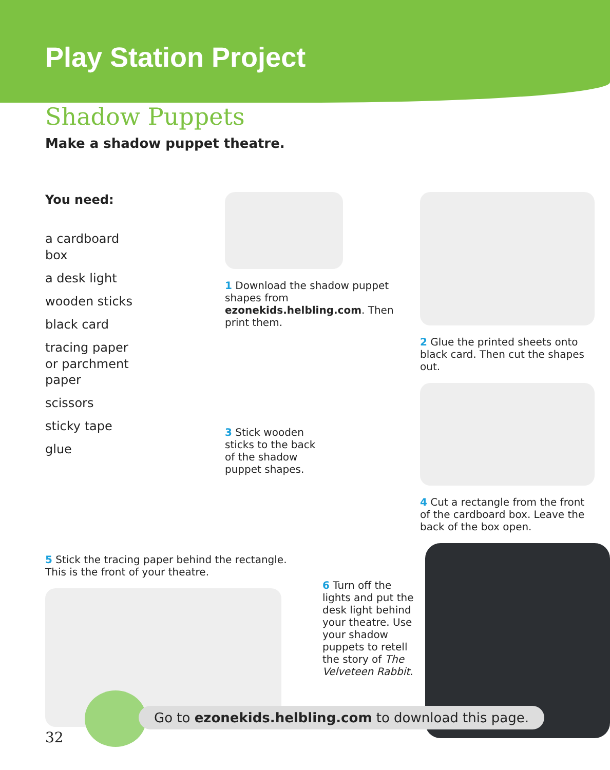Play Station Project
Shadow Puppets
Make a shadow puppet theatre.
You need:
a cardboard
box
a desk light
wooden sticks
black card
tracing paper
or parchment
paper
scissors
sticky tape
glue
1 Download the shadow puppet shapes from ezonekids.helbling.com. Then print them.
3 Stick wooden sticks to the back of the shadow puppet shapes.
2 Glue the printed sheets onto black card. Then cut the shapes out.
4 Cut a rectangle from the front of the cardboard box. Leave the back of the box open.
5 Stick the tracing paper behind the rectangle.
This is the front of your theatre.
6 Turn off the lights and put the desk light behind your theatre. Use your shadow puppets to retell the story of The Velveteen Rabbit.
Go to ezonekids.helbling.com to download this page.
32